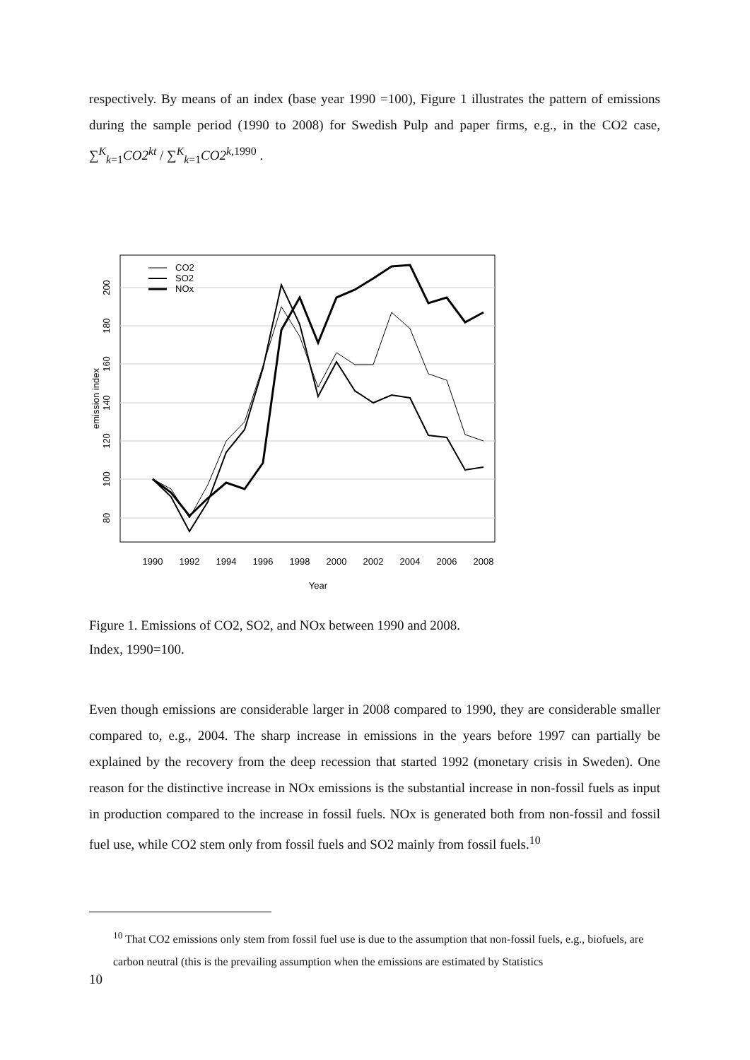respectively. By means of an index (base year 1990 =100), Figure 1 illustrates the pattern of emissions during the sample period (1990 to 2008) for Swedish Pulp and paper firms, e.g., in the CO2 case, ∑<sup>K</sup><sub>k=1</sub>CO2<sup>kt</sup> / ∑<sup>K</sup><sub>k=1</sub>CO2<sup>k</sup><sup>,1990</sup> .
CO2
SO2
NOx
1990
1992
1994
1996
1998
2000
2002
2004
2006
2008
Year
80
100
120
140
160
180
200
emission index
Figure 1. Emissions of CO2, SO2, and NOx between 1990 and 2008.
Index, 1990=100.
Even though emissions are considerable larger in 2008 compared to 1990, they are considerable smaller compared to, e.g., 2004. The sharp increase in emissions in the years before 1997 can partially be explained by the recovery from the deep recession that started 1992 (monetary crisis in Sweden). One reason for the distinctive increase in NOx emissions is the substantial increase in non-fossil fuels as input in production compared to the increase in fossil fuels. NOx is generated both from non-fossil and fossil fuel use, while CO2 stem only from fossil fuels and SO2 mainly from fossil fuels.<sup>10</sup>
<sup>10</sup> That CO2 emissions only stem from fossil fuel use is due to the assumption that non-fossil fuels, e.g., biofuels, are carbon neutral (this is the prevailing assumption when the emissions are estimated by Statistics
10